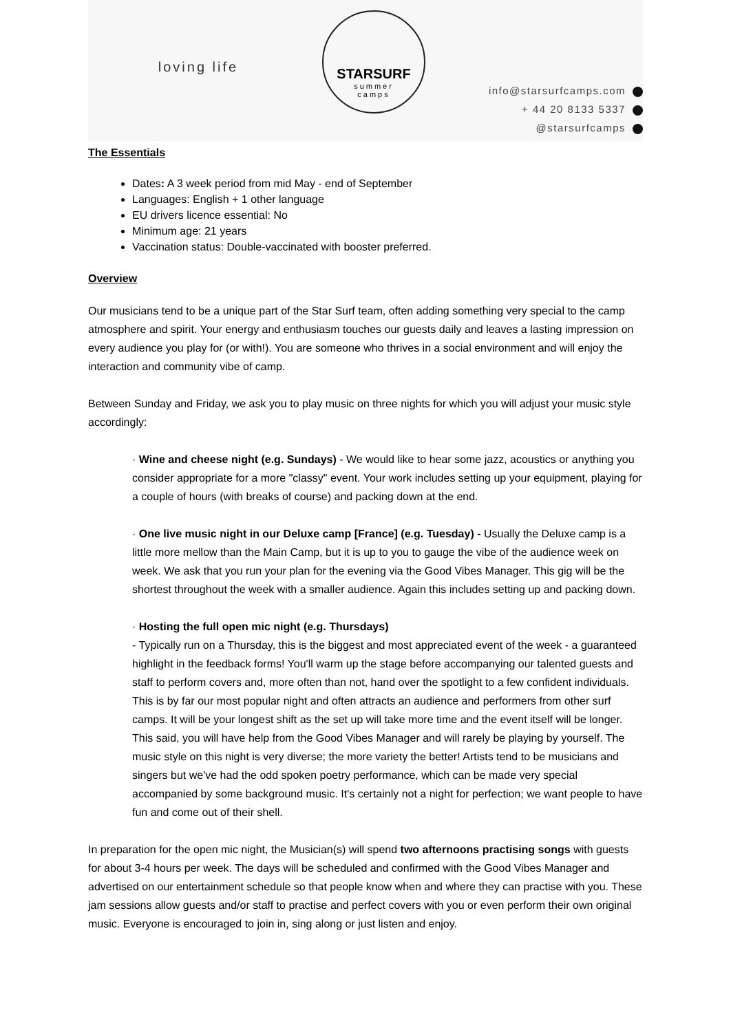loving life
STARSURF
summer
camps
info@starsurfcamps.com
+ 44 20 8133 5337
@starsurfcamps
The Essentials
Dates: A 3 week period from mid May - end of September
Languages: English + 1 other language
EU drivers licence essential: No
Minimum age: 21 years
Vaccination status: Double-vaccinated with booster preferred.
Overview
Our musicians tend to be a unique part of the Star Surf team, often adding something very special to the camp atmosphere and spirit. Your energy and enthusiasm touches our guests daily and leaves a lasting impression on every audience you play for (or with!). You are someone who thrives in a social environment and will enjoy the interaction and community vibe of camp.
Between Sunday and Friday, we ask you to play music on three nights for which you will adjust your music style accordingly:
· Wine and cheese night (e.g. Sundays) - We would like to hear some jazz, acoustics or anything you consider appropriate for a more "classy" event. Your work includes setting up your equipment, playing for a couple of hours (with breaks of course) and packing down at the end.
· One live music night in our Deluxe camp [France] (e.g. Tuesday) - Usually the Deluxe camp is a little more mellow than the Main Camp, but it is up to you to gauge the vibe of the audience week on week. We ask that you run your plan for the evening via the Good Vibes Manager. This gig will be the shortest throughout the week with a smaller audience. Again this includes setting up and packing down.
· Hosting the full open mic night (e.g. Thursdays)
- Typically run on a Thursday, this is the biggest and most appreciated event of the week - a guaranteed highlight in the feedback forms! You'll warm up the stage before accompanying our talented guests and staff to perform covers and, more often than not, hand over the spotlight to a few confident individuals. This is by far our most popular night and often attracts an audience and performers from other surf camps. It will be your longest shift as the set up will take more time and the event itself will be longer. This said, you will have help from the Good Vibes Manager and will rarely be playing by yourself. The music style on this night is very diverse; the more variety the better! Artists tend to be musicians and singers but we've had the odd spoken poetry performance, which can be made very special accompanied by some background music. It's certainly not a night for perfection; we want people to have fun and come out of their shell.
In preparation for the open mic night, the Musician(s) will spend two afternoons practising songs with guests for about 3-4 hours per week. The days will be scheduled and confirmed with the Good Vibes Manager and advertised on our entertainment schedule so that people know when and where they can practise with you. These jam sessions allow guests and/or staff to practise and perfect covers with you or even perform their own original music. Everyone is encouraged to join in, sing along or just listen and enjoy.